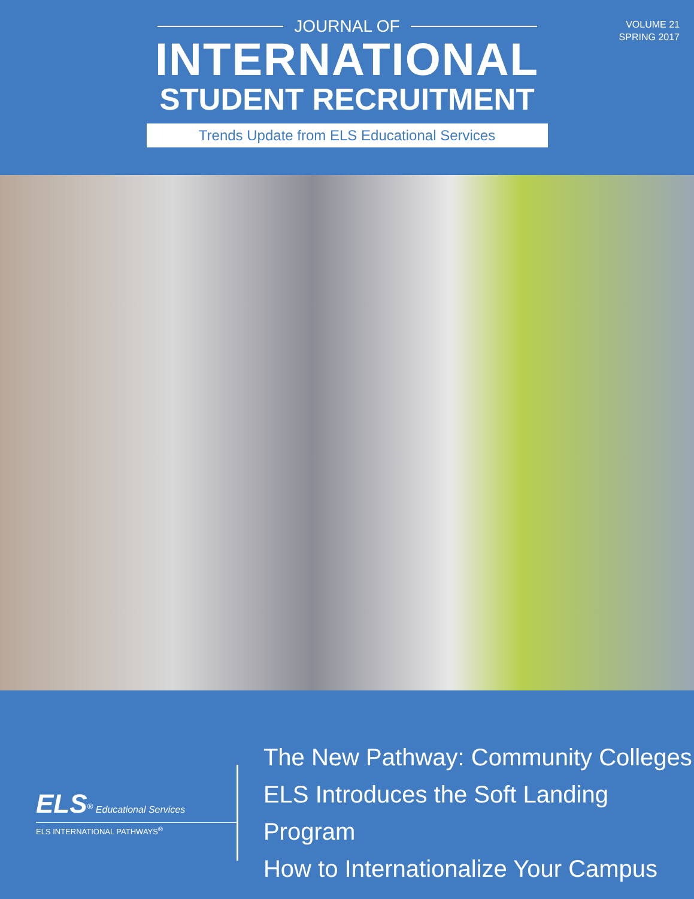VOLUME 21
SPRING 2017
JOURNAL OF
INTERNATIONAL
STUDENT RECRUITMENT
Trends Update from ELS Educational Services
ELS<sup>®</sup> Educational Services
ELS INTERNATIONAL PATHWAYS<sup>®</sup>
The New Pathway: Community Colleges
ELS Introduces the Soft Landing Program
How to Internationalize Your Campus